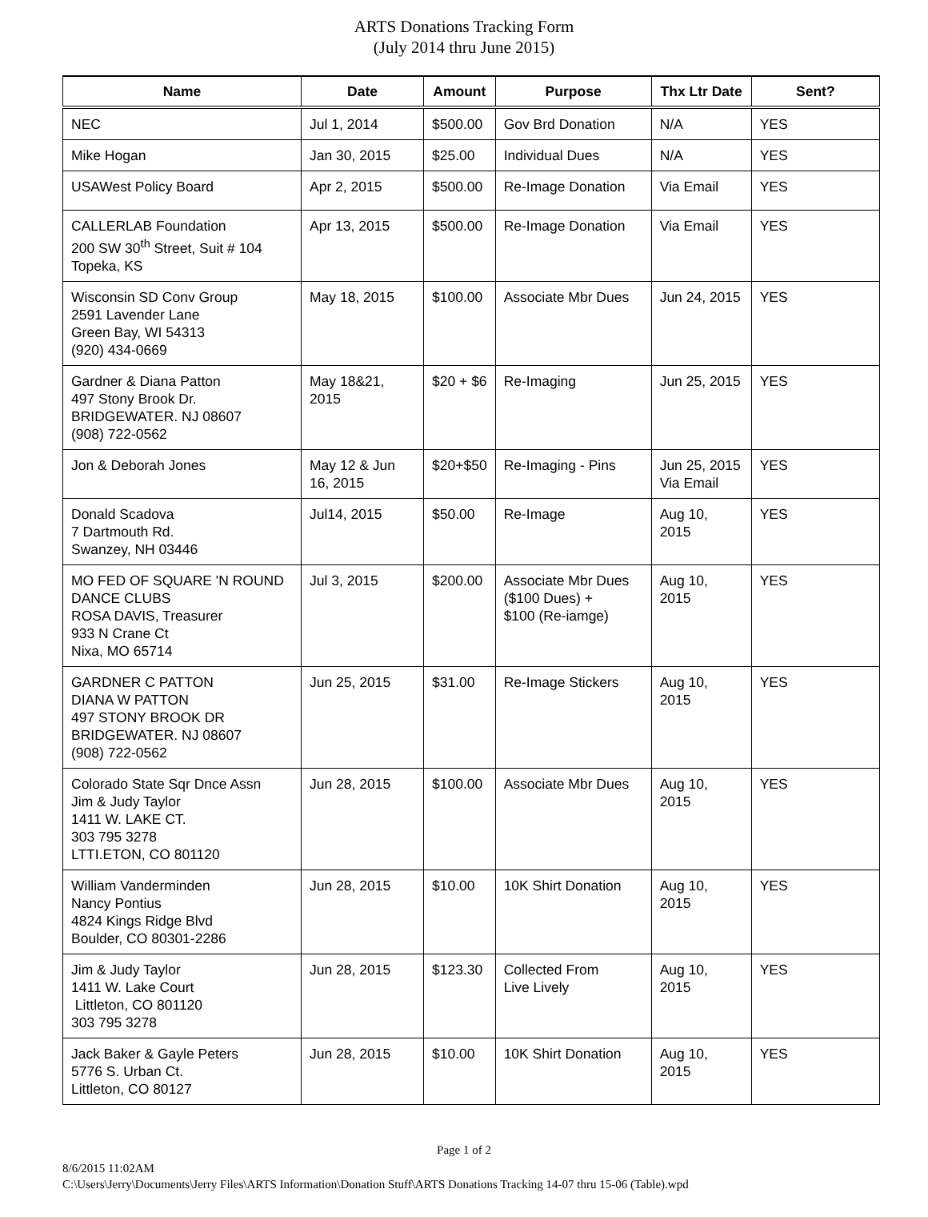ARTS Donations Tracking Form
(July 2014 thru June 2015)
| Name | Date | Amount | Purpose | Thx Ltr Date | Sent? |
| --- | --- | --- | --- | --- | --- |
| NEC | Jul 1, 2014 | $500.00 | Gov Brd Donation | N/A | YES |
| Mike Hogan | Jan 30, 2015 | $25.00 | Individual Dues | N/A | YES |
| USAWest Policy Board | Apr 2, 2015 | $500.00 | Re-Image Donation | Via Email | YES |
| CALLERLAB Foundation 200 SW 30<sup>th</sup> Street, Suit # 104 Topeka, KS | Apr 13, 2015 | $500.00 | Re-Image Donation | Via Email | YES |
| Wisconsin SD Conv Group 2591 Lavender Lane Green Bay, WI 54313 (920) 434-0669 | May 18, 2015 | $100.00 | Associate Mbr Dues | Jun 24, 2015 | YES |
| Gardner & Diana Patton 497 Stony Brook Dr. BRIDGEWATER. NJ 08607 (908) 722-0562 | May 18&21, 2015 | $20 + $6 | Re-Imaging | Jun 25, 2015 | YES |
| Jon & Deborah Jones | May 12 & Jun 16, 2015 | $20+$50 | Re-Imaging - Pins | Jun 25, 2015 Via Email | YES |
| Donald Scadova 7 Dartmouth Rd. Swanzey, NH 03446 | Jul14, 2015 | $50.00 | Re-Image | Aug 10, 2015 | YES |
| MO FED OF SQUARE 'N ROUND DANCE CLUBS ROSA DAVIS, Treasurer 933 N Crane Ct Nixa, MO 65714 | Jul 3, 2015 | $200.00 | Associate Mbr Dues ($100 Dues) + $100 (Re-iamge) | Aug 10, 2015 | YES |
| GARDNER C PATTON DIANA W PATTON 497 STONY BROOK DR BRIDGEWATER. NJ 08607 (908) 722-0562 | Jun 25, 2015 | $31.00 | Re-Image Stickers | Aug 10, 2015 | YES |
| Colorado State Sqr Dnce Assn Jim & Judy Taylor 1411 W. LAKE CT. 303 795 3278 LTTI.ETON, CO 801120 | Jun 28, 2015 | $100.00 | Associate Mbr Dues | Aug 10, 2015 | YES |
| William Vanderminden Nancy Pontius 4824 Kings Ridge Blvd Boulder, CO 80301-2286 | Jun 28, 2015 | $10.00 | 10K Shirt Donation | Aug 10, 2015 | YES |
| Jim & Judy Taylor 1411 W. Lake Court Littleton, CO 801120 303 795 3278 | Jun 28, 2015 | $123.30 | Collected From Live Lively | Aug 10, 2015 | YES |
| Jack Baker & Gayle Peters 5776 S. Urban Ct. Littleton, CO 80127 | Jun 28, 2015 | $10.00 | 10K Shirt Donation | Aug 10, 2015 | YES |
Page 1 of 2
8/6/2015 11:02AM
C:\Users\Jerry\Documents\Jerry Files\ARTS Information\Donation Stuff\ARTS Donations Tracking 14-07 thru 15-06 (Table).wpd